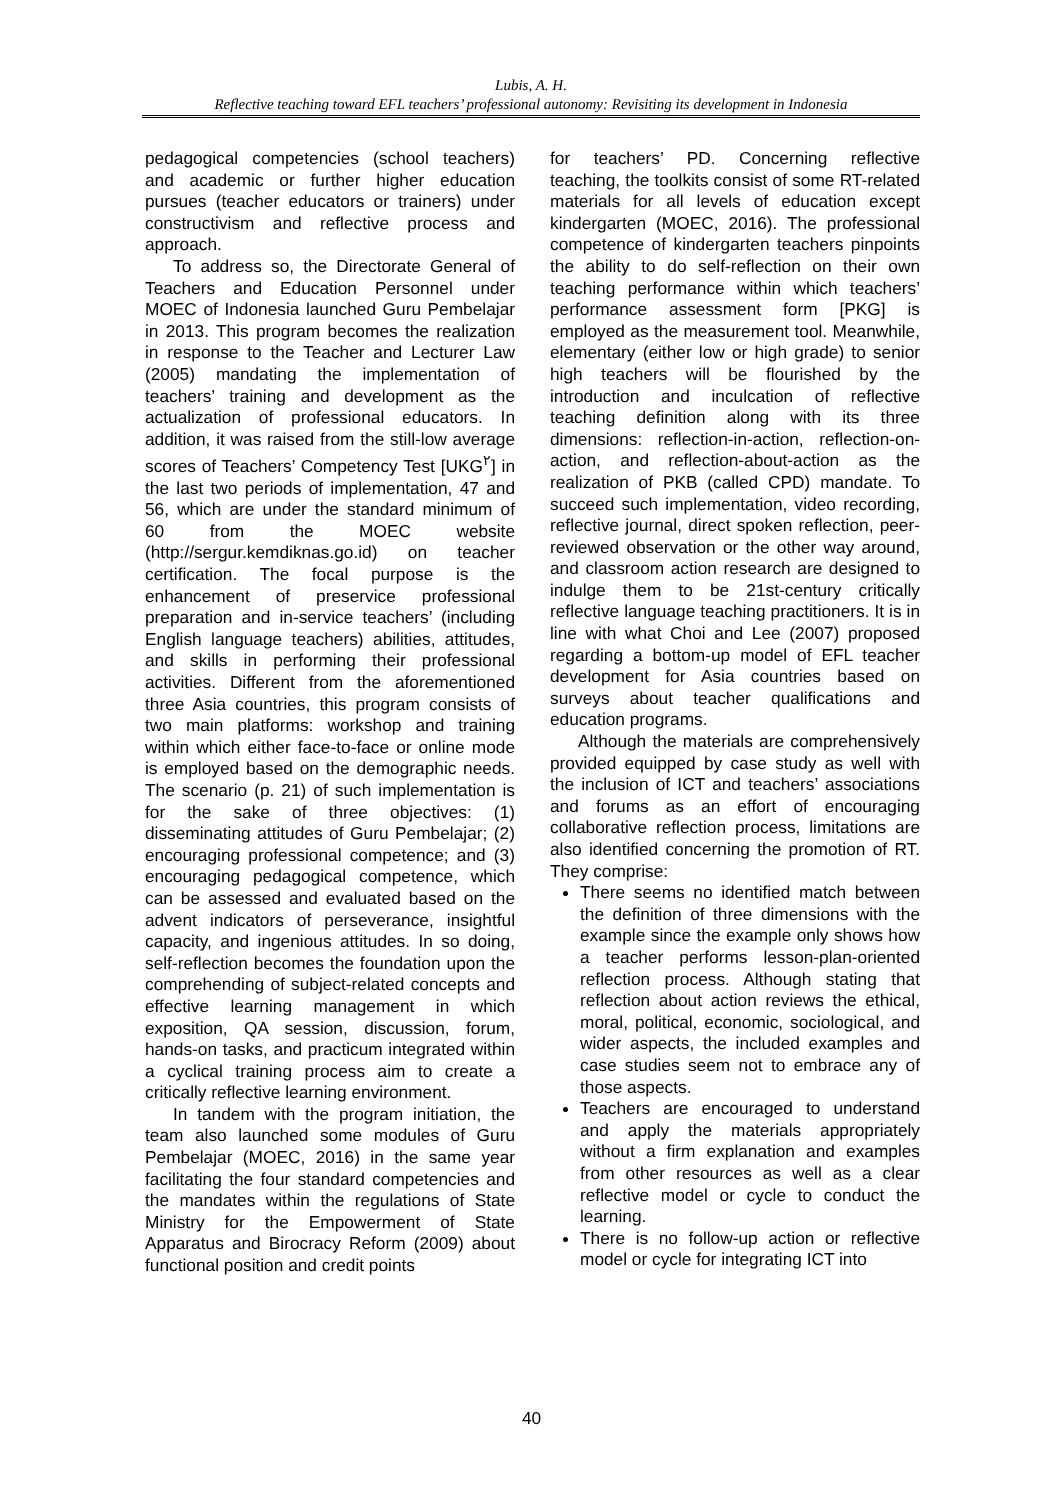Lubis, A. H.
Reflective teaching toward EFL teachers’ professional autonomy: Revisiting its development in Indonesia
pedagogical competencies (school teachers) and academic or further higher education pursues (teacher educators or trainers) under constructivism and reflective process and approach.
To address so, the Directorate General of Teachers and Education Personnel under MOEC of Indonesia launched Guru Pembelajar in 2013. This program becomes the realization in response to the Teacher and Lecturer Law (2005) mandating the implementation of teachers’ training and development as the actualization of professional educators. In addition, it was raised from the still-low average scores of Teachers’ Competency Test [UKG<sup>٢</sup>] in the last two periods of implementation, 47 and 56, which are under the standard minimum of 60 from the MOEC website (http://sergur.kemdiknas.go.id) on teacher certification. The focal purpose is the enhancement of preservice professional preparation and in-service teachers’ (including English language teachers) abilities, attitudes, and skills in performing their professional activities. Different from the aforementioned three Asia countries, this program consists of two main platforms: workshop and training within which either face-to-face or online mode is employed based on the demographic needs. The scenario (p. 21) of such implementation is for the sake of three objectives: (1) disseminating attitudes of Guru Pembelajar; (2) encouraging professional competence; and (3) encouraging pedagogical competence, which can be assessed and evaluated based on the advent indicators of perseverance, insightful capacity, and ingenious attitudes. In so doing, self-reflection becomes the foundation upon the comprehending of subject-related concepts and effective learning management in which exposition, QA session, discussion, forum, hands-on tasks, and practicum integrated within a cyclical training process aim to create a critically reflective learning environment.
In tandem with the program initiation, the team also launched some modules of Guru Pembelajar (MOEC, 2016) in the same year facilitating the four standard competencies and the mandates within the regulations of State Ministry for the Empowerment of State Apparatus and Birocracy Reform (2009) about functional position and credit points
for teachers’ PD. Concerning reflective teaching, the toolkits consist of some RT-related materials for all levels of education except kindergarten (MOEC, 2016). The professional competence of kindergarten teachers pinpoints the ability to do self-reflection on their own teaching performance within which teachers’ performance assessment form [PKG] is employed as the measurement tool. Meanwhile, elementary (either low or high grade) to senior high teachers will be flourished by the introduction and inculcation of reflective teaching definition along with its three dimensions: reflection-in-action, reflection-on-action, and reflection-about-action as the realization of PKB (called CPD) mandate. To succeed such implementation, video recording, reflective journal, direct spoken reflection, peer-reviewed observation or the other way around, and classroom action research are designed to indulge them to be 21st-century critically reflective language teaching practitioners. It is in line with what Choi and Lee (2007) proposed regarding a bottom-up model of EFL teacher development for Asia countries based on surveys about teacher qualifications and education programs.
Although the materials are comprehensively provided equipped by case study as well with the inclusion of ICT and teachers’ associations and forums as an effort of encouraging collaborative reflection process, limitations are also identified concerning the promotion of RT. They comprise:
There seems no identified match between the definition of three dimensions with the example since the example only shows how a teacher performs lesson-plan-oriented reflection process. Although stating that reflection about action reviews the ethical, moral, political, economic, sociological, and wider aspects, the included examples and case studies seem not to embrace any of those aspects.
Teachers are encouraged to understand and apply the materials appropriately without a firm explanation and examples from other resources as well as a clear reflective model or cycle to conduct the learning.
There is no follow-up action or reflective model or cycle for integrating ICT into
40